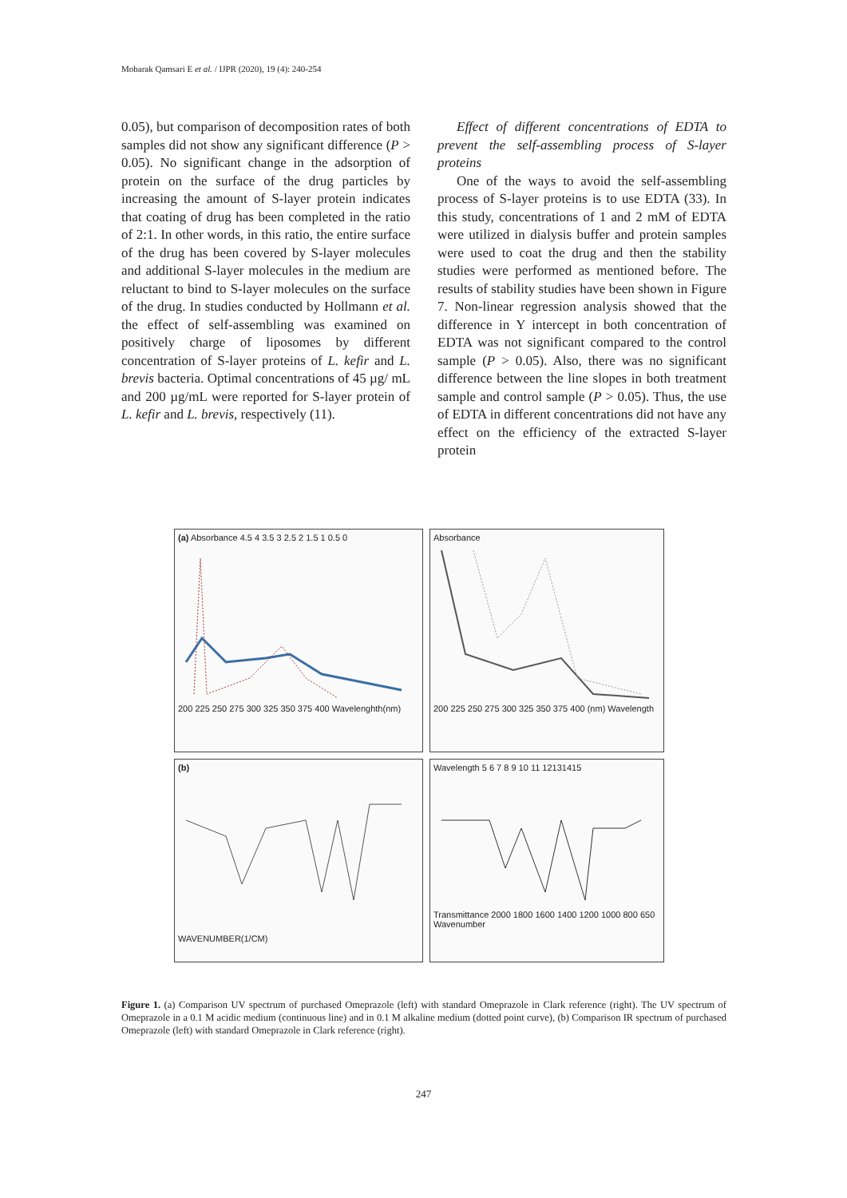Mobarak Qamsari E et al. / IJPR (2020), 19 (4): 240-254
0.05), but comparison of decomposition rates of both samples did not show any significant difference (P > 0.05). No significant change in the adsorption of protein on the surface of the drug particles by increasing the amount of S-layer protein indicates that coating of drug has been completed in the ratio of 2:1. In other words, in this ratio, the entire surface of the drug has been covered by S-layer molecules and additional S-layer molecules in the medium are reluctant to bind to S-layer molecules on the surface of the drug. In studies conducted by Hollmann et al. the effect of self-assembling was examined on positively charge of liposomes by different concentration of S-layer proteins of L. kefir and L. brevis bacteria. Optimal concentrations of 45 µg/ mL and 200 µg/mL were reported for S-layer protein of L. kefir and L. brevis, respectively (11).
Effect of different concentrations of EDTA to prevent the self-assembling process of S-layer proteins
One of the ways to avoid the self-assembling process of S-layer proteins is to use EDTA (33). In this study, concentrations of 1 and 2 mM of EDTA were utilized in dialysis buffer and protein samples were used to coat the drug and then the stability studies were performed as mentioned before. The results of stability studies have been shown in Figure 7. Non-linear regression analysis showed that the difference in Y intercept in both concentration of EDTA was not significant compared to the control sample (P > 0.05). Also, there was no significant difference between the line slopes in both treatment sample and control sample (P > 0.05). Thus, the use of EDTA in different concentrations did not have any effect on the efficiency of the extracted S-layer protein
(a) Absorbance 4.5 4 3.5 3 2.5 2 1.5 1 0.5 0
200 225 250 275 300 325 350 375 400 Wavelenghth(nm)
Absorbance
200 225 250 275 300 325 350 375 400 (nm) Wavelength
(b)
WAVENUMBER(1/CM)
Wavelength 5 6 7 8 9 10 11 12131415
Transmittance 2000 1800 1600 1400 1200 1000 800 650 Wavenumber
Figure 1. (a) Comparison UV spectrum of purchased Omeprazole (left) with standard Omeprazole in Clark reference (right). The UV spectrum of Omeprazole in a 0.1 M acidic medium (continuous line) and in 0.1 M alkaline medium (dotted point curve), (b) Comparison IR spectrum of purchased Omeprazole (left) with standard Omeprazole in Clark reference (right).
247